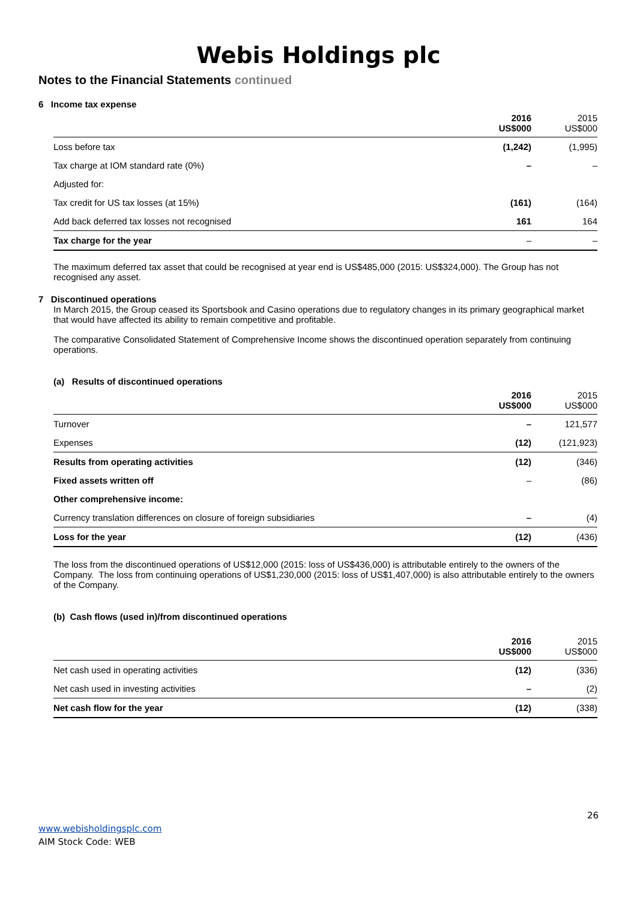Webis Holdings plc
Notes to the Financial Statements continued
6 Income tax expense
| | 2016 US$000 | 2015 US$000 |
| --- | --- | --- |
| Loss before tax | (1,242) | (1,995) |
| Tax charge at IOM standard rate (0%) | – | – |
| Adjusted for: | | |
| Tax credit for US tax losses (at 15%) | (161) | (164) |
| Add back deferred tax losses not recognised | 161 | 164 |
| Tax charge for the year | – | – |
The maximum deferred tax asset that could be recognised at year end is US$485,000 (2015: US$324,000). The Group has not recognised any asset.
7 Discontinued operations
In March 2015, the Group ceased its Sportsbook and Casino operations due to regulatory changes in its primary geographical market that would have affected its ability to remain competitive and profitable.
The comparative Consolidated Statement of Comprehensive Income shows the discontinued operation separately from continuing operations.
(a) Results of discontinued operations
| | 2016 US$000 | 2015 US$000 |
| --- | --- | --- |
| Turnover | – | 121,577 |
| Expenses | (12) | (121,923) |
| Results from operating activities | (12) | (346) |
| Fixed assets written off | – | (86) |
| Other comprehensive income: | | |
| Currency translation differences on closure of foreign subsidiaries | – | (4) |
| Loss for the year | (12) | (436) |
The loss from the discontinued operations of US$12,000 (2015: loss of US$436,000) is attributable entirely to the owners of the Company. The loss from continuing operations of US$1,230,000 (2015: loss of US$1,407,000) is also attributable entirely to the owners of the Company.
(b) Cash flows (used in)/from discontinued operations
| | 2016 US$000 | 2015 US$000 |
| --- | --- | --- |
| Net cash used in operating activities | (12) | (336) |
| Net cash used in investing activities | – | (2) |
| Net cash flow for the year | (12) | (338) |
26
www.webisholdingsplc.com
AIM Stock Code: WEB